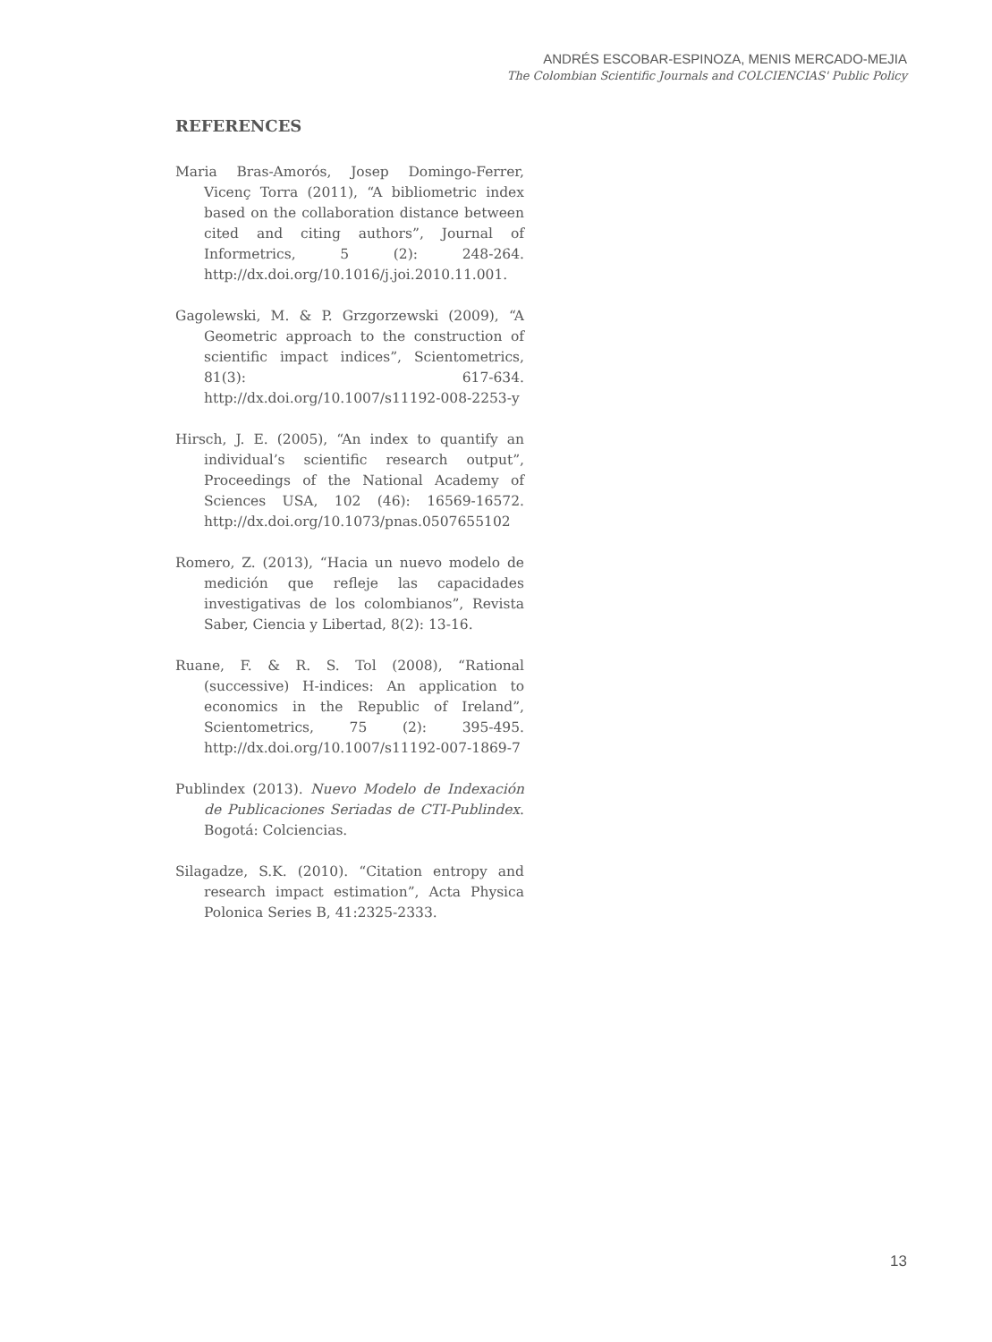ANDRÉS ESCOBAR-ESPINOZA, MENIS MERCADO-MEJIA
The Colombian Scientific Journals and COLCIENCIAS' Public Policy
REFERENCES
Maria Bras-Amorós, Josep Domingo-Ferrer, Vicenç Torra (2011), “A bibliometric index based on the collaboration distance between cited and citing authors”, Journal of Informetrics, 5 (2): 248-264. http://dx.doi.org/10.1016/j.joi.2010.11.001.
Gagolewski, M. & P. Grzgorzewski (2009), “A Geometric approach to the construction of scientific impact indices”, Scientometrics, 81(3): 617-634. http://dx.doi.org/10.1007/s11192-008-2253-y
Hirsch, J. E. (2005), “An index to quantify an individual’s scientific research output”, Proceedings of the National Academy of Sciences USA, 102 (46): 16569-16572. http://dx.doi.org/10.1073/pnas.0507655102
Romero, Z. (2013), “Hacia un nuevo modelo de medición que refleje las capacidades investigativas de los colombianos”, Revista Saber, Ciencia y Libertad, 8(2): 13-16.
Ruane, F. & R. S. Tol (2008), “Rational (successive) H-indices: An application to economics in the Republic of Ireland”, Scientometrics, 75 (2): 395-495. http://dx.doi.org/10.1007/s11192-007-1869-7
Publindex (2013). Nuevo Modelo de Indexación de Publicaciones Seriadas de CTI-Publindex. Bogotá: Colciencias.
Silagadze, S.K. (2010). “Citation entropy and research impact estimation”, Acta Physica Polonica Series B, 41:2325-2333.
13